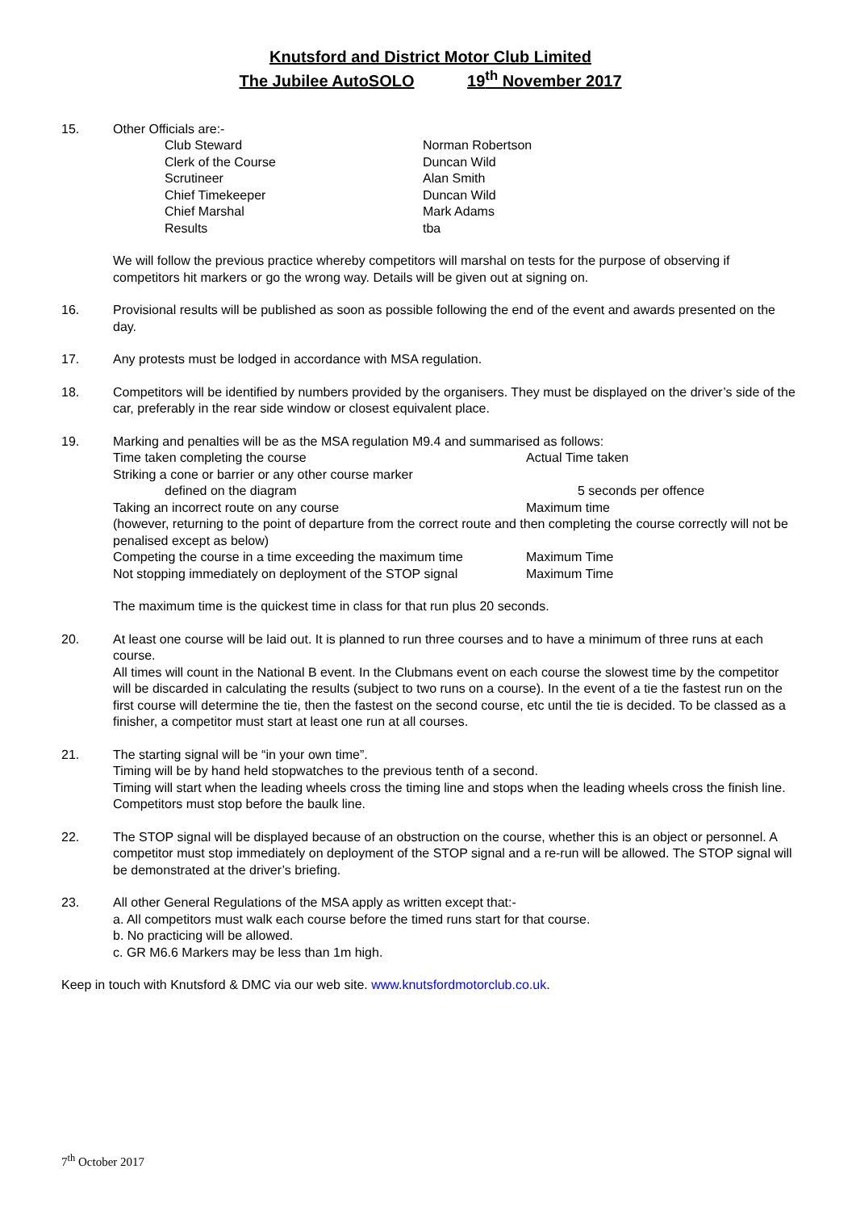Knutsford and District Motor Club Limited
The Jubilee AutoSOLO 19<sup>th</sup> November 2017
15. Other Officials are:-
Club Steward Norman Robertson
Clerk of the Course Duncan Wild
Scrutineer Alan Smith
Chief Timekeeper Duncan Wild
Chief Marshal Mark Adams
Results tba
We will follow the previous practice whereby competitors will marshal on tests for the purpose of observing if competitors hit markers or go the wrong way. Details will be given out at signing on.
16. Provisional results will be published as soon as possible following the end of the event and awards presented on the day.
17. Any protests must be lodged in accordance with MSA regulation.
18. Competitors will be identified by numbers provided by the organisers. They must be displayed on the driver’s side of the car, preferably in the rear side window or closest equivalent place.
19. Marking and penalties will be as the MSA regulation M9.4 and summarised as follows:
Time taken completing the course Actual Time taken
Striking a cone or barrier or any other course marker
defined on the diagram 5 seconds per offence
Taking an incorrect route on any course Maximum time
(however, returning to the point of departure from the correct route and then completing the course correctly will not be penalised except as below)
Competing the course in a time exceeding the maximum time
Maximum Time
Not stopping immediately on deployment of the STOP signal
Maximum Time
The maximum time is the quickest time in class for that run plus 20 seconds.
20. At least one course will be laid out. It is planned to run three courses and to have a minimum of three runs at each course.
All times will count in the National B event. In the Clubmans event on each course the slowest time by the competitor will be discarded in calculating the results (subject to two runs on a course). In the event of a tie the fastest run on the first course will determine the tie, then the fastest on the second course, etc until the tie is decided. To be classed as a finisher, a competitor must start at least one run at all courses.
21. The starting signal will be “in your own time”.
Timing will be by hand held stopwatches to the previous tenth of a second.
Timing will start when the leading wheels cross the timing line and stops when the leading wheels cross the finish line. Competitors must stop before the baulk line.
22. The STOP signal will be displayed because of an obstruction on the course, whether this is an object or personnel. A competitor must stop immediately on deployment of the STOP signal and a re-run will be allowed. The STOP signal will be demonstrated at the driver’s briefing.
23. All other General Regulations of the MSA apply as written except that:-
a. All competitors must walk each course before the timed runs start for that course.
b. No practicing will be allowed.
c. GR M6.6 Markers may be less than 1m high.
Keep in touch with Knutsford & DMC via our web site. www.knutsfordmotorclub.co.uk.
7<sup>th</sup> October 2017